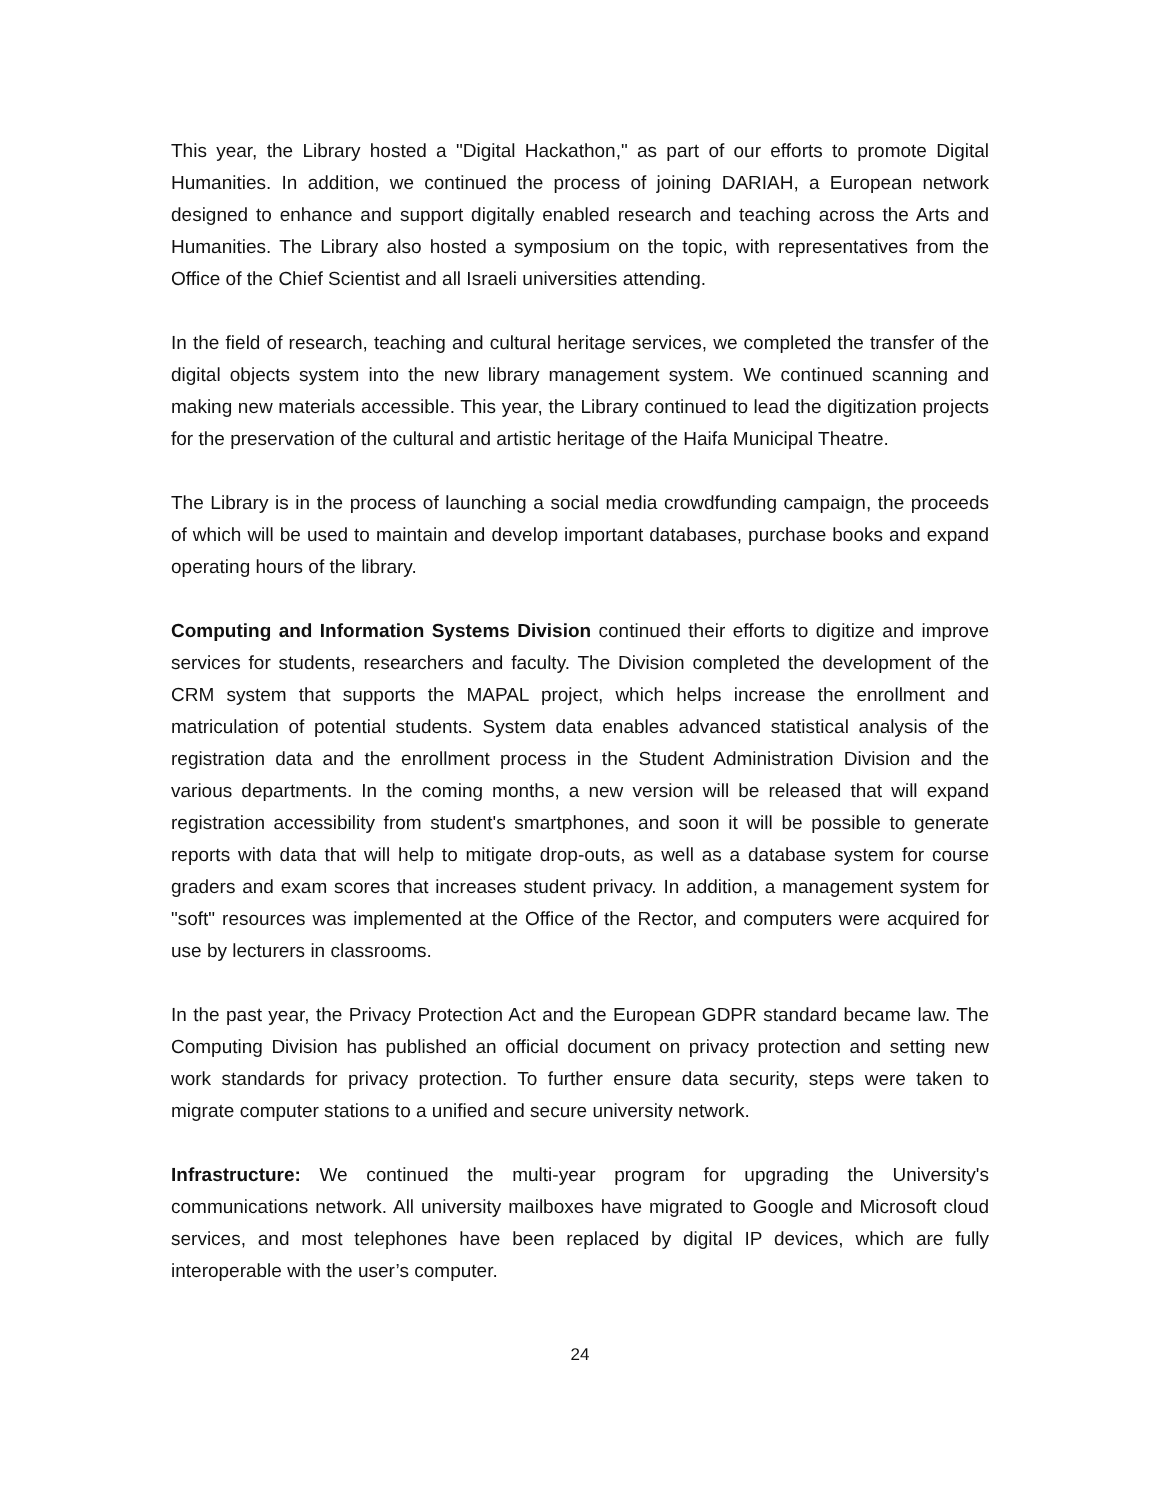This year, the Library hosted a "Digital Hackathon," as part of our efforts to promote Digital Humanities. In addition, we continued the process of joining DARIAH, a European network designed to enhance and support digitally enabled research and teaching across the Arts and Humanities. The Library also hosted a symposium on the topic, with representatives from the Office of the Chief Scientist and all Israeli universities attending.
In the field of research, teaching and cultural heritage services, we completed the transfer of the digital objects system into the new library management system. We continued scanning and making new materials accessible. This year, the Library continued to lead the digitization projects for the preservation of the cultural and artistic heritage of the Haifa Municipal Theatre.
The Library is in the process of launching a social media crowdfunding campaign, the proceeds of which will be used to maintain and develop important databases, purchase books and expand operating hours of the library.
Computing and Information Systems Division continued their efforts to digitize and improve services for students, researchers and faculty. The Division completed the development of the CRM system that supports the MAPAL project, which helps increase the enrollment and matriculation of potential students. System data enables advanced statistical analysis of the registration data and the enrollment process in the Student Administration Division and the various departments. In the coming months, a new version will be released that will expand registration accessibility from student's smartphones, and soon it will be possible to generate reports with data that will help to mitigate drop-outs, as well as a database system for course graders and exam scores that increases student privacy. In addition, a management system for "soft" resources was implemented at the Office of the Rector, and computers were acquired for use by lecturers in classrooms.
In the past year, the Privacy Protection Act and the European GDPR standard became law. The Computing Division has published an official document on privacy protection and setting new work standards for privacy protection. To further ensure data security, steps were taken to migrate computer stations to a unified and secure university network.
Infrastructure: We continued the multi-year program for upgrading the University's communications network. All university mailboxes have migrated to Google and Microsoft cloud services, and most telephones have been replaced by digital IP devices, which are fully interoperable with the user’s computer.
24